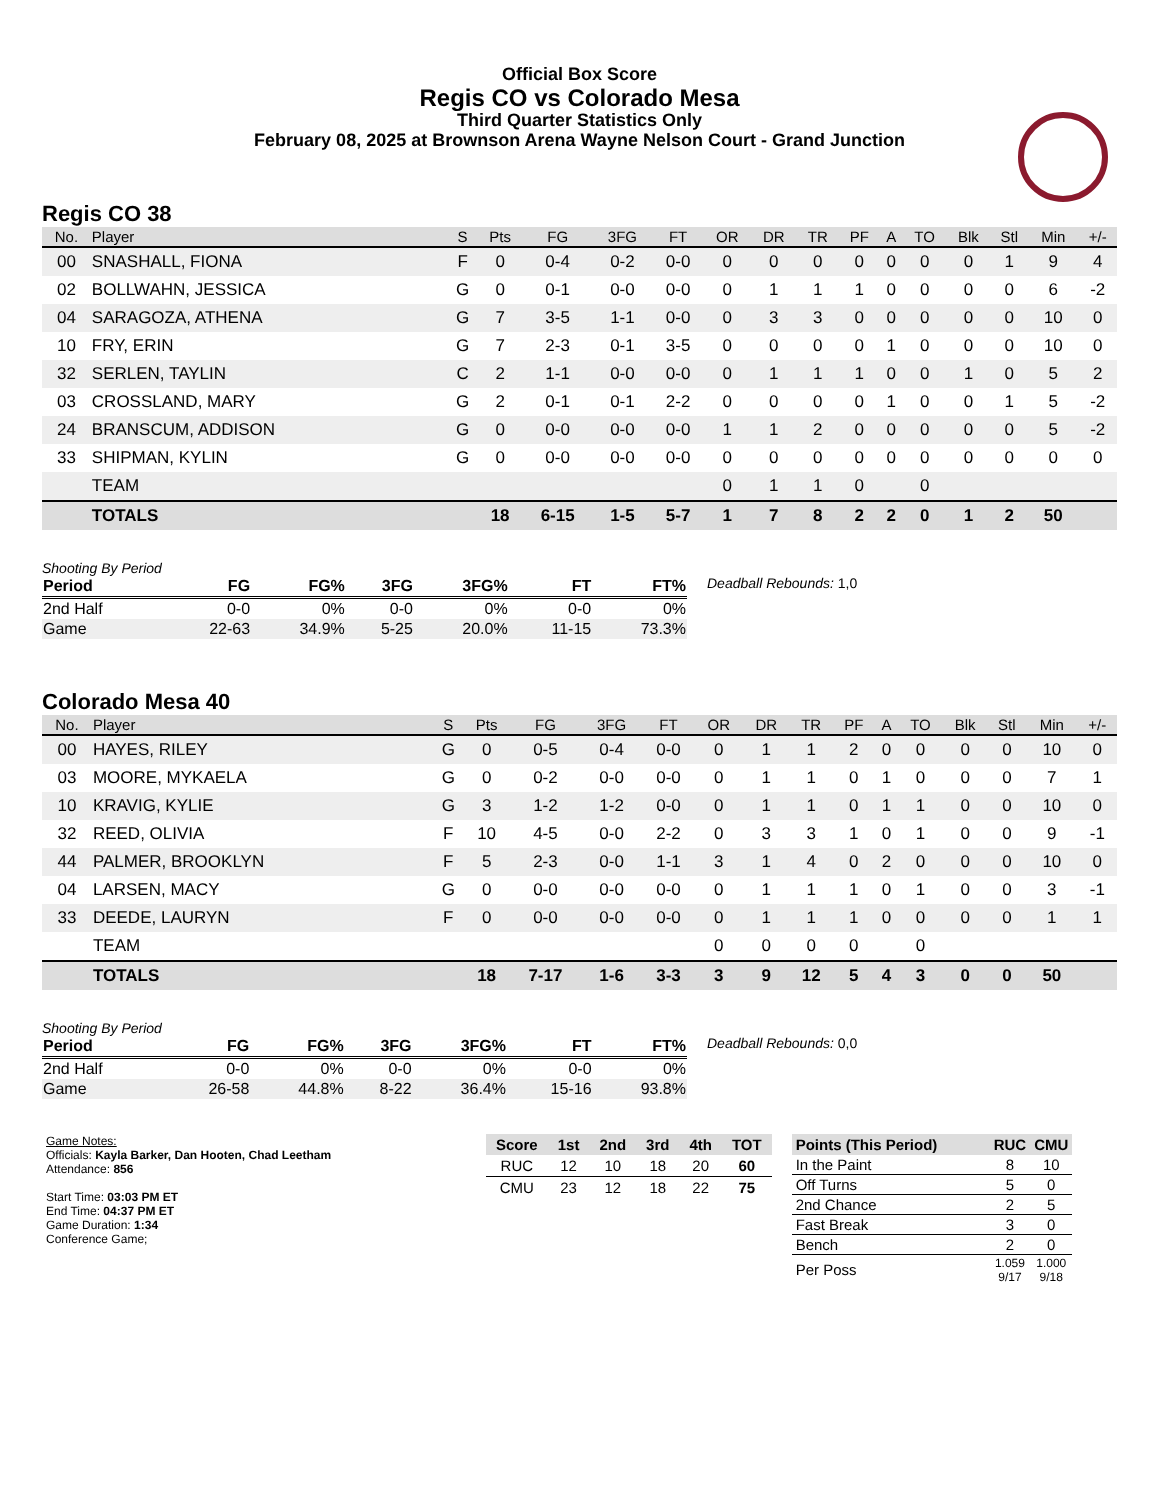Official Box Score
Regis CO vs Colorado Mesa
Third Quarter Statistics Only
February 08, 2025 at Brownson Arena Wayne Nelson Court - Grand Junction
Regis CO 38
| No. | Player | S | Pts | FG | 3FG | FT | OR | DR | TR | PF | A | TO | Blk | Stl | Min | +/- |
| --- | --- | --- | --- | --- | --- | --- | --- | --- | --- | --- | --- | --- | --- | --- | --- | --- |
| 00 | SNASHALL, FIONA | F | 0 | 0-4 | 0-2 | 0-0 | 0 | 0 | 0 | 0 | 0 | 0 | 0 | 1 | 9 | 4 |
| 02 | BOLLWAHN, JESSICA | G | 0 | 0-1 | 0-0 | 0-0 | 0 | 1 | 1 | 1 | 0 | 0 | 0 | 0 | 6 | -2 |
| 04 | SARAGOZA, ATHENA | G | 7 | 3-5 | 1-1 | 0-0 | 0 | 3 | 3 | 0 | 0 | 0 | 0 | 0 | 10 | 0 |
| 10 | FRY, ERIN | G | 7 | 2-3 | 0-1 | 3-5 | 0 | 0 | 0 | 0 | 1 | 0 | 0 | 0 | 10 | 0 |
| 32 | SERLEN, TAYLIN | C | 2 | 1-1 | 0-0 | 0-0 | 0 | 1 | 1 | 1 | 0 | 0 | 1 | 0 | 5 | 2 |
| 03 | CROSSLAND, MARY | G | 2 | 0-1 | 0-1 | 2-2 | 0 | 0 | 0 | 0 | 1 | 0 | 0 | 1 | 5 | -2 |
| 24 | BRANSCUM, ADDISON | G | 0 | 0-0 | 0-0 | 0-0 | 1 | 1 | 2 | 0 | 0 | 0 | 0 | 0 | 5 | -2 |
| 33 | SHIPMAN, KYLIN | G | 0 | 0-0 | 0-0 | 0-0 | 0 | 0 | 0 | 0 | 0 | 0 | 0 | 0 | 0 | 0 |
| | TEAM | | | | | | 0 | 1 | 1 | 0 | | 0 | | | | |
| | TOTALS | | 18 | 6-15 | 1-5 | 5-7 | 1 | 7 | 8 | 2 | 2 | 0 | 1 | 2 | 50 | |
Shooting By Period
| Period | FG | FG% | 3FG | 3FG% | FT | FT% |
| --- | --- | --- | --- | --- | --- | --- |
| 2nd Half | 0-0 | 0% | 0-0 | 0% | 0-0 | 0% |
| Game | 22-63 | 34.9% | 5-25 | 20.0% | 11-15 | 73.3% |
Deadball Rebounds: 1,0
Colorado Mesa 40
| No. | Player | S | Pts | FG | 3FG | FT | OR | DR | TR | PF | A | TO | Blk | Stl | Min | +/- |
| --- | --- | --- | --- | --- | --- | --- | --- | --- | --- | --- | --- | --- | --- | --- | --- | --- |
| 00 | HAYES, RILEY | G | 0 | 0-5 | 0-4 | 0-0 | 0 | 1 | 1 | 2 | 0 | 0 | 0 | 0 | 10 | 0 |
| 03 | MOORE, MYKAELA | G | 0 | 0-2 | 0-0 | 0-0 | 0 | 1 | 1 | 0 | 1 | 0 | 0 | 0 | 7 | 1 |
| 10 | KRAVIG, KYLIE | G | 3 | 1-2 | 1-2 | 0-0 | 0 | 1 | 1 | 0 | 1 | 1 | 0 | 0 | 10 | 0 |
| 32 | REED, OLIVIA | F | 10 | 4-5 | 0-0 | 2-2 | 0 | 3 | 3 | 1 | 0 | 1 | 0 | 0 | 9 | -1 |
| 44 | PALMER, BROOKLYN | F | 5 | 2-3 | 0-0 | 1-1 | 3 | 1 | 4 | 0 | 2 | 0 | 0 | 0 | 10 | 0 |
| 04 | LARSEN, MACY | G | 0 | 0-0 | 0-0 | 0-0 | 0 | 1 | 1 | 1 | 0 | 1 | 0 | 0 | 3 | -1 |
| 33 | DEEDE, LAURYN | F | 0 | 0-0 | 0-0 | 0-0 | 0 | 1 | 1 | 1 | 0 | 0 | 0 | 0 | 1 | 1 |
| | TEAM | | | | | | 0 | 0 | 0 | 0 | | 0 | | | | |
| | TOTALS | | 18 | 7-17 | 1-6 | 3-3 | 3 | 9 | 12 | 5 | 4 | 3 | 0 | 0 | 50 | |
Shooting By Period
| Period | FG | FG% | 3FG | 3FG% | FT | FT% |
| --- | --- | --- | --- | --- | --- | --- |
| 2nd Half | 0-0 | 0% | 0-0 | 0% | 0-0 | 0% |
| Game | 26-58 | 44.8% | 8-22 | 36.4% | 15-16 | 93.8% |
Deadball Rebounds: 0,0
Game Notes:
Officials: Kayla Barker, Dan Hooten, Chad Leetham
Attendance: 856
Start Time: 03:03 PM ET
End Time: 04:37 PM ET
Game Duration: 1:34
Conference Game;
| Score | 1st | 2nd | 3rd | 4th | TOT |
| --- | --- | --- | --- | --- | --- |
| RUC | 12 | 10 | 18 | 20 | 60 |
| CMU | 23 | 12 | 18 | 22 | 75 |
| Points (This Period) | RUC | CMU |
| --- | --- | --- |
| In the Paint | 8 | 10 |
| Off Turns | 5 | 0 |
| 2nd Chance | 2 | 5 |
| Fast Break | 3 | 0 |
| Bench | 2 | 0 |
| Per Poss | 1.059 9/17 | 1.000 9/18 |